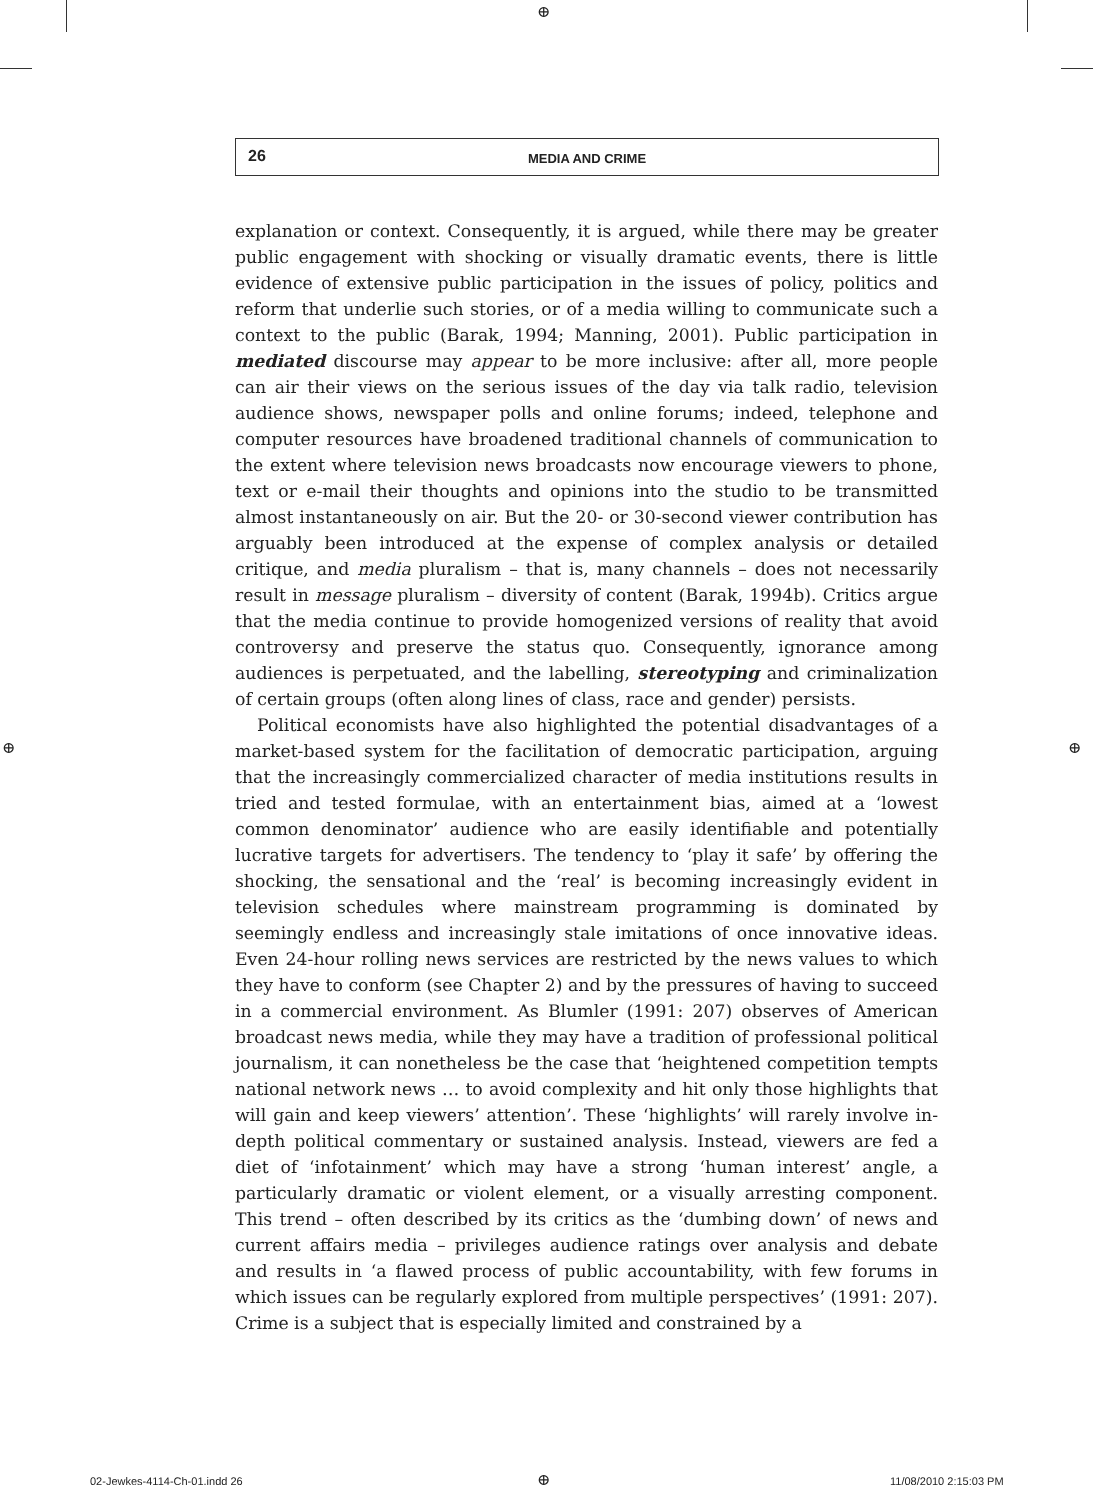⊕
26
MEDIA AND CRIME
explanation or context. Consequently, it is argued, while there may be greater public engagement with shocking or visually dramatic events, there is little evidence of extensive public participation in the issues of policy, politics and reform that underlie such stories, or of a media willing to communicate such a context to the public (Barak, 1994; Manning, 2001). Public participation in mediated discourse may appear to be more inclusive: after all, more people can air their views on the serious issues of the day via talk radio, television audience shows, newspaper polls and online forums; indeed, telephone and computer resources have broadened traditional channels of communication to the extent where television news broadcasts now encourage viewers to phone, text or e-mail their thoughts and opinions into the studio to be transmitted almost instantaneously on air. But the 20- or 30-second viewer contribution has arguably been introduced at the expense of complex analysis or detailed critique, and media pluralism – that is, many channels – does not necessarily result in message pluralism – diversity of content (Barak, 1994b). Critics argue that the media continue to provide homogenized versions of reality that avoid controversy and preserve the status quo. Consequently, ignorance among audiences is perpetuated, and the labelling, stereotyping and criminalization of certain groups (often along lines of class, race and gender) persists.
Political economists have also highlighted the potential disadvantages of a market-based system for the facilitation of democratic participation, arguing that the increasingly commercialized character of media institutions results in tried and tested formulae, with an entertainment bias, aimed at a ‘lowest common denominator’ audience who are easily identifiable and potentially lucrative targets for advertisers. The tendency to ‘play it safe’ by offering the shocking, the sensational and the ‘real’ is becoming increasingly evident in television schedules where mainstream programming is dominated by seemingly endless and increasingly stale imitations of once innovative ideas. Even 24-hour rolling news services are restricted by the news values to which they have to conform (see Chapter 2) and by the pressures of having to succeed in a commercial environment. As Blumler (1991: 207) observes of American broadcast news media, while they may have a tradition of professional political journalism, it can nonetheless be the case that ‘heightened competition tempts national network news … to avoid complexity and hit only those highlights that will gain and keep viewers’ attention’. These ‘highlights’ will rarely involve in-depth political commentary or sustained analysis. Instead, viewers are fed a diet of ‘infotainment’ which may have a strong ‘human interest’ angle, a particularly dramatic or violent element, or a visually arresting component. This trend – often described by its critics as the ‘dumbing down’ of news and current affairs media – privileges audience ratings over analysis and debate and results in ‘a flawed process of public accountability, with few forums in which issues can be regularly explored from multiple perspectives’ (1991: 207). Crime is a subject that is especially limited and constrained by a
⊕ ⊕
02-Jewkes-4114-Ch-01.indd 26 ⊕ 11/08/2010 2:15:03 PM